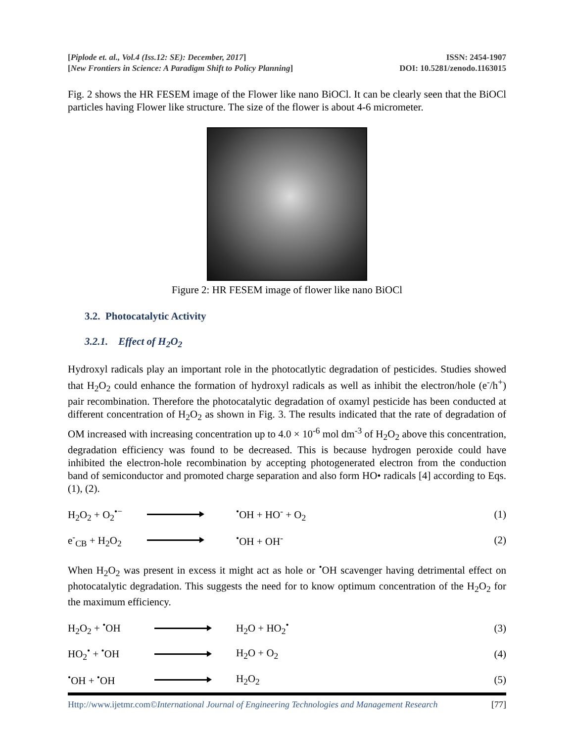[Piplode et. al., Vol.4 (Iss.12: SE): December, 2017]
[New Frontiers in Science: A Paradigm Shift to Policy Planning]
ISSN: 2454-1907
DOI: 10.5281/zenodo.1163015
Fig. 2 shows the HR FESEM image of the Flower like nano BiOCl. It can be clearly seen that the BiOCl particles having Flower like structure. The size of the flower is about 4-6 micrometer.
Figure 2: HR FESEM image of flower like nano BiOCl
3.2. Photocatalytic Activity
3.2.1. Effect of H<sub>2</sub>O<sub>2</sub>
Hydroxyl radicals play an important role in the photocatlytic degradation of pesticides. Studies showed that H<sub>2</sub>O<sub>2</sub> could enhance the formation of hydroxyl radicals as well as inhibit the electron/hole (e<sup>-</sup>/h<sup>+</sup>) pair recombination. Therefore the photocatalytic degradation of oxamyl pesticide has been conducted at different concentration of H<sub>2</sub>O<sub>2</sub> as shown in Fig. 3. The results indicated that the rate of degradation of OM increased with increasing concentration up to 4.0 × 10<sup>-6</sup> mol dm<sup>-3</sup> of H<sub>2</sub>O<sub>2</sub> above this concentration, degradation efficiency was found to be decreased. This is because hydrogen peroxide could have inhibited the electron-hole recombination by accepting photogenerated electron from the conduction band of semiconductor and promoted charge separation and also form HO• radicals [4] according to Eqs. (1), (2).
H<sub>2</sub>O<sub>2</sub> + O<sub>2</sub><sup>•−</sup> <sup>•</sup>OH + HO<sup>-</sup> + O<sub>2</sub> (1)
e<sup>-</sup><sub>CB</sub> + H<sub>2</sub>O<sub>2</sub> <sup>•</sup>OH + OH<sup>-</sup> (2)
When H<sub>2</sub>O<sub>2</sub> was present in excess it might act as hole or <sup>•</sup>OH scavenger having detrimental effect on photocatalytic degradation. This suggests the need for to know optimum concentration of the H<sub>2</sub>O<sub>2</sub> for the maximum efficiency.
H<sub>2</sub>O<sub>2</sub> + <sup>•</sup>OH H<sub>2</sub>O + HO<sub>2</sub><sup>•</sup> (3)
HO<sub>2</sub><sup>•</sup> + <sup>•</sup>OH H<sub>2</sub>O + O<sub>2</sub> (4)
<sup>•</sup>OH + <sup>•</sup>OH H<sub>2</sub>O<sub>2</sub> (5)
Http://www.ijetmr.com©International Journal of Engineering Technologies and Management Research [77]